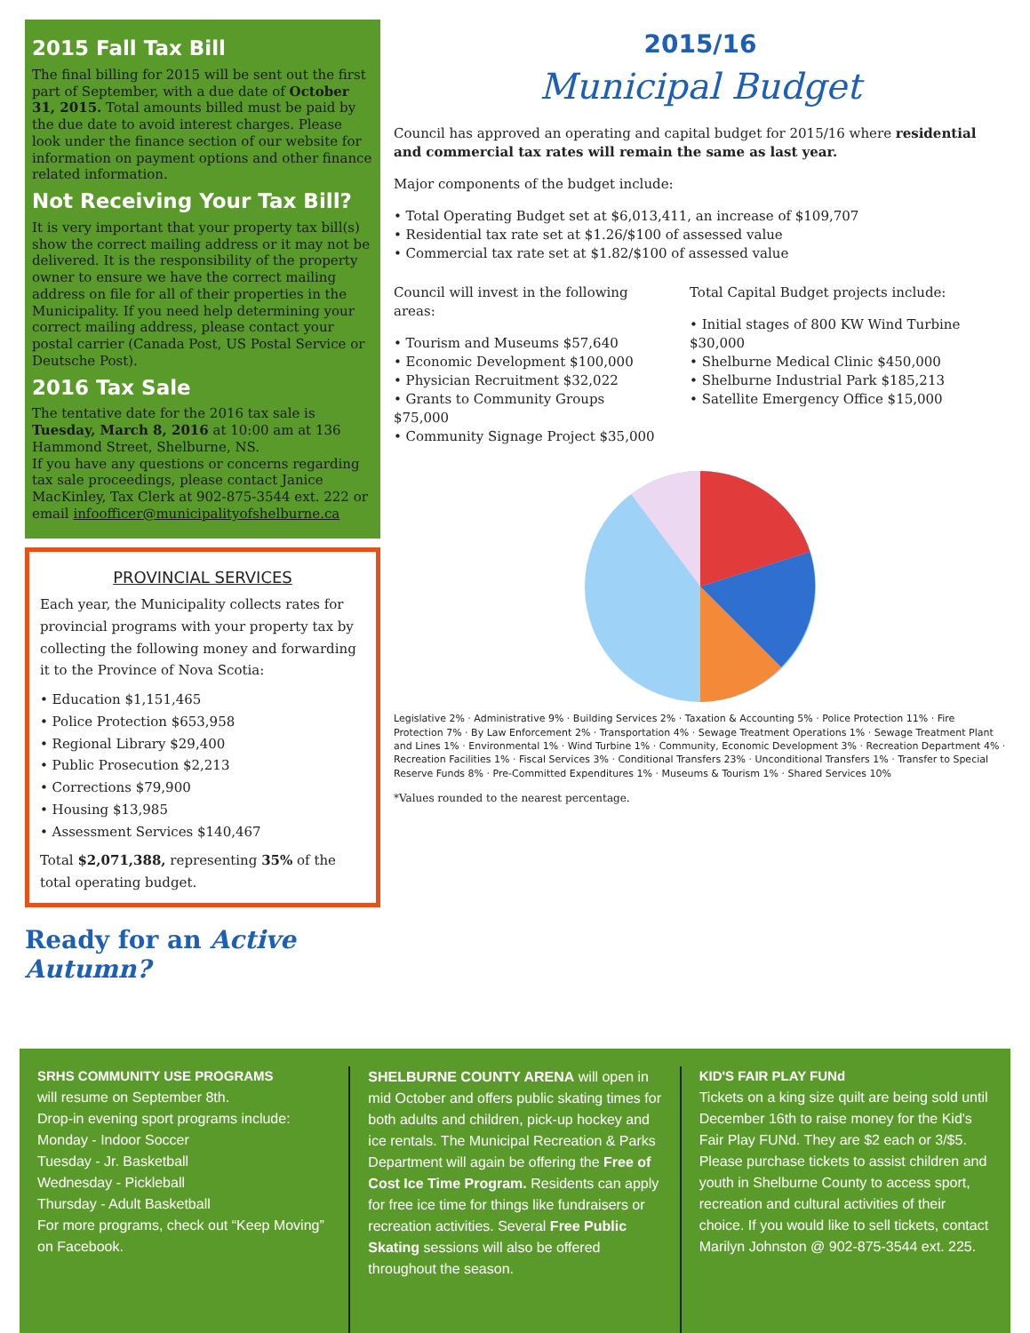2015 Fall Tax Bill
The final billing for 2015 will be sent out the first part of September, with a due date of October 31, 2015. Total amounts billed must be paid by the due date to avoid interest charges. Please look under the finance section of our website for information on payment options and other finance related information.
Not Receiving Your Tax Bill?
It is very important that your property tax bill(s) show the correct mailing address or it may not be delivered. It is the responsibility of the property owner to ensure we have the correct mailing address on file for all of their properties in the Municipality. If you need help determining your correct mailing address, please contact your postal carrier (Canada Post, US Postal Service or Deutsche Post).
2016 Tax Sale
The tentative date for the 2016 tax sale is Tuesday, March 8, 2016 at 10:00 am at 136 Hammond Street, Shelburne, NS.
If you have any questions or concerns regarding tax sale proceedings, please contact Janice MacKinley, Tax Clerk at 902-875-3544 ext. 222 or email infoofficer@municipalityofshelburne.ca
PROVINCIAL SERVICES
Each year, the Municipality collects rates for provincial programs with your property tax by collecting the following money and forwarding it to the Province of Nova Scotia:
• Education $1,151,465
• Police Protection $653,958
• Regional Library $29,400
• Public Prosecution $2,213
• Corrections $79,900
• Housing $13,985
• Assessment Services $140,467
Total $2,071,388, representing 35% of the total operating budget.
Ready for an Active Autumn?
2015/16
Municipal Budget
Council has approved an operating and capital budget for 2015/16 where residential and commercial tax rates will remain the same as last year.
Major components of the budget include:
• Total Operating Budget set at $6,013,411, an increase of $109,707
• Residential tax rate set at $1.26/$100 of assessed value
• Commercial tax rate set at $1.82/$100 of assessed value
Council will invest in the following areas:
• Tourism and Museums $57,640
• Economic Development $100,000
• Physician Recruitment $32,022
• Grants to Community Groups $75,000
• Community Signage Project $35,000
Total Capital Budget projects include:
• Initial stages of 800 KW Wind Turbine $30,000
• Shelburne Medical Clinic $450,000
• Shelburne Industrial Park $185,213
• Satellite Emergency Office $15,000
Legislative 2% · Administrative 9% · Building Services 2% · Taxation & Accounting 5% · Police Protection 11% · Fire Protection 7% · By Law Enforcement 2% · Transportation 4% · Sewage Treatment Operations 1% · Sewage Treatment Plant and Lines 1% · Environmental 1% · Wind Turbine 1% · Community, Economic Development 3% · Recreation Department 4% · Recreation Facilities 1% · Fiscal Services 3% · Conditional Transfers 23% · Unconditional Transfers 1% · Transfer to Special Reserve Funds 8% · Pre-Committed Expenditures 1% · Museums & Tourism 1% · Shared Services 10%
*Values rounded to the nearest percentage.
SRHS COMMUNITY USE PROGRAMS
will resume on September 8th.
Drop-in evening sport programs include:
Monday - Indoor Soccer
Tuesday - Jr. Basketball
Wednesday - Pickleball
Thursday - Adult Basketball
For more programs, check out “Keep Moving” on Facebook.
SHELBURNE COUNTY ARENA will open in mid October and offers public skating times for both adults and children, pick-up hockey and ice rentals. The Municipal Recreation & Parks Department will again be offering the Free of Cost Ice Time Program. Residents can apply for free ice time for things like fundraisers or recreation activities. Several Free Public Skating sessions will also be offered throughout the season.
KID'S FAIR PLAY FUNd
Tickets on a king size quilt are being sold until December 16th to raise money for the Kid's Fair Play FUNd. They are $2 each or 3/$5. Please purchase tickets to assist children and youth in Shelburne County to access sport, recreation and cultural activities of their choice. If you would like to sell tickets, contact Marilyn Johnston @ 902-875-3544 ext. 225.